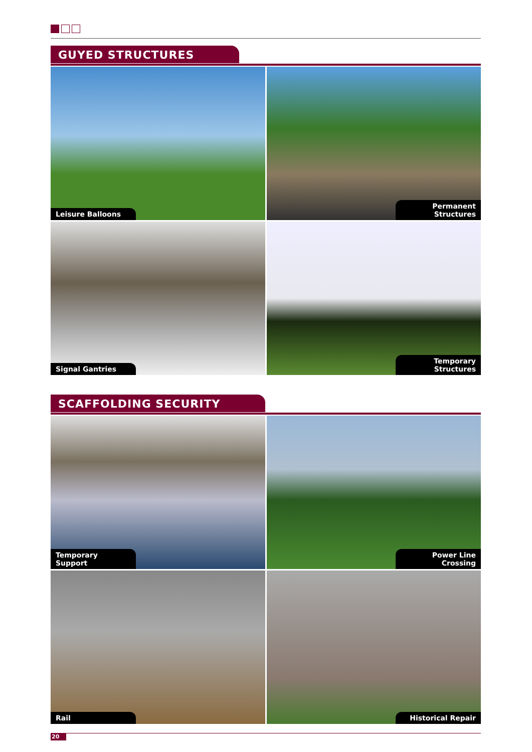GUYED STRUCTURES
Leisure Balloons
Permanent Structures
Signal Gantries
Temporary Structures
SCAFFOLDING SECURITY
Temporary Support
Power Line Crossing
Rail
Historical Repair
20